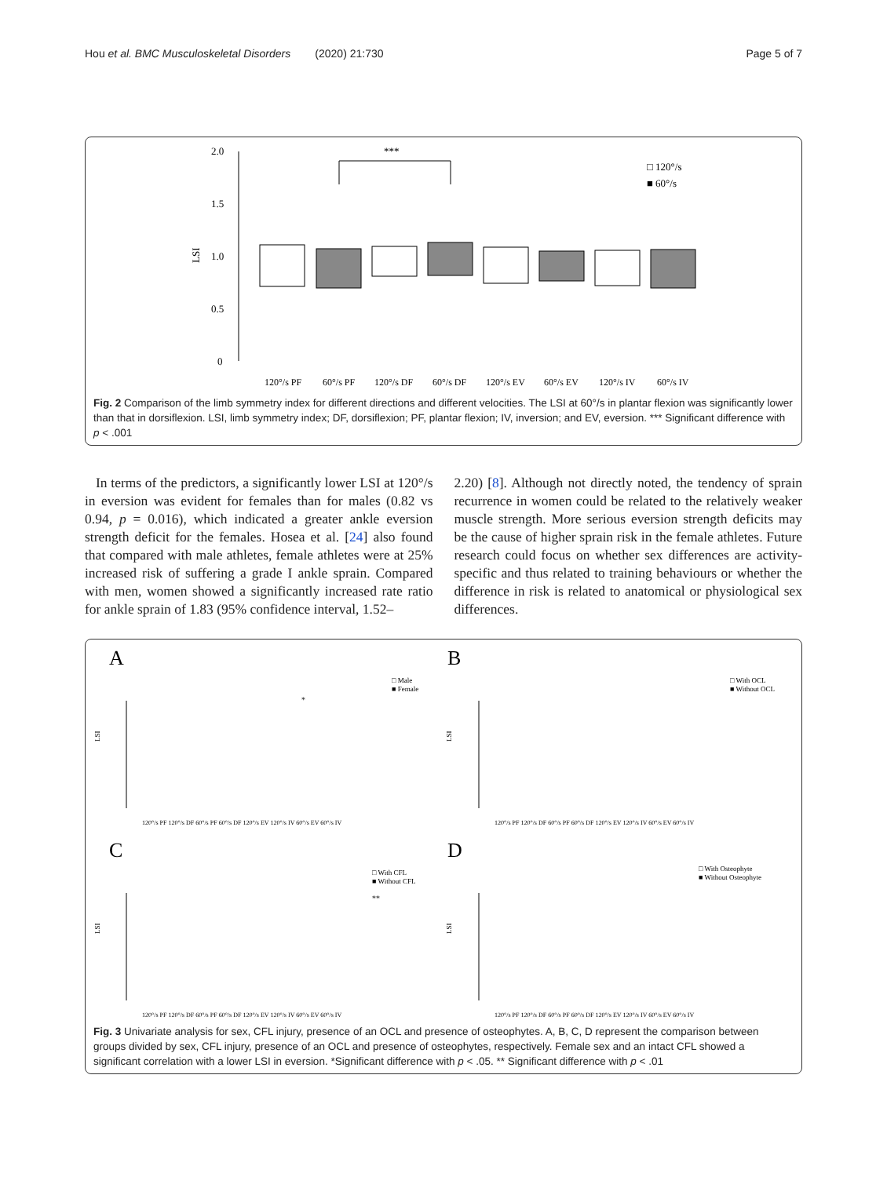Hou et al. BMC Musculoskeletal Disorders (2020) 21:730 Page 5 of 7
2.0
1.5
1.0
0.5
0
LSI
***
□ 120°/s
■ 60°/s
120°/s PF
60°/s PF
120°/s DF
60°/s DF
120°/s EV
60°/s EV
120°/s IV
60°/s IV
Fig. 2 Comparison of the limb symmetry index for different directions and different velocities. The LSI at 60°/s in plantar flexion was significantly lower than that in dorsiflexion. LSI, limb symmetry index; DF, dorsiflexion; PF, plantar flexion; IV, inversion; and EV, eversion. *** Significant difference with p < .001
In terms of the predictors, a significantly lower LSI at 120°/s in eversion was evident for females than for males (0.82 vs 0.94, p = 0.016), which indicated a greater ankle eversion strength deficit for the females. Hosea et al. [24] also found that compared with male athletes, female athletes were at 25% increased risk of suffering a grade I ankle sprain. Compared with men, women showed a significantly increased rate ratio for ankle sprain of 1.83 (95% confidence interval, 1.52–
2.20) [8]. Although not directly noted, the tendency of sprain recurrence in women could be related to the relatively weaker muscle strength. More serious eversion strength deficits may be the cause of higher sprain risk in the female athletes. Future research could focus on whether sex differences are activity-specific and thus related to training behaviours or whether the difference in risk is related to anatomical or physiological sex differences.
A
□ Male
■ Female
*
LSI
120°/s PF 120°/s DF 60°/s PF 60°/s DF 120°/s EV 120°/s IV 60°/s EV 60°/s IV
B
□ With OCL
■ Without OCL
LSI
120°/s PF 120°/s DF 60°/s PF 60°/s DF 120°/s EV 120°/s IV 60°/s EV 60°/s IV
C
□ With CFL
■ Without CFL
**
LSI
120°/s PF 120°/s DF 60°/s PF 60°/s DF 120°/s EV 120°/s IV 60°/s EV 60°/s IV
D
□ With Osteophyte
■ Without Osteophyte
LSI
120°/s PF 120°/s DF 60°/s PF 60°/s DF 120°/s EV 120°/s IV 60°/s EV 60°/s IV
Fig. 3 Univariate analysis for sex, CFL injury, presence of an OCL and presence of osteophytes. A, B, C, D represent the comparison between groups divided by sex, CFL injury, presence of an OCL and presence of osteophytes, respectively. Female sex and an intact CFL showed a significant correlation with a lower LSI in eversion. *Significant difference with p < .05. ** Significant difference with p < .01